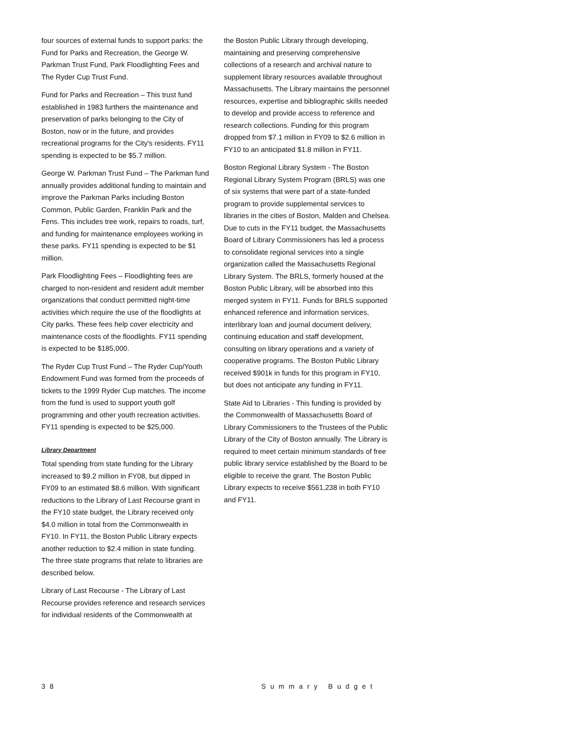four sources of external funds to support parks: the Fund for Parks and Recreation, the George W. Parkman Trust Fund, Park Floodlighting Fees and The Ryder Cup Trust Fund.
Fund for Parks and Recreation – This trust fund established in 1983 furthers the maintenance and preservation of parks belonging to the City of Boston, now or in the future, and provides recreational programs for the City's residents. FY11 spending is expected to be $5.7 million.
George W. Parkman Trust Fund – The Parkman fund annually provides additional funding to maintain and improve the Parkman Parks including Boston Common, Public Garden, Franklin Park and the Fens. This includes tree work, repairs to roads, turf, and funding for maintenance employees working in these parks. FY11 spending is expected to be $1 million.
Park Floodlighting Fees – Floodlighting fees are charged to non-resident and resident adult member organizations that conduct permitted night-time activities which require the use of the floodlights at City parks. These fees help cover electricity and maintenance costs of the floodlights. FY11 spending is expected to be $185,000.
The Ryder Cup Trust Fund – The Ryder Cup/Youth Endowment Fund was formed from the proceeds of tickets to the 1999 Ryder Cup matches. The income from the fund is used to support youth golf programming and other youth recreation activities. FY11 spending is expected to be $25,000.
Library Department
Total spending from state funding for the Library increased to $9.2 million in FY08, but dipped in FY09 to an estimated $8.6 million. With significant reductions to the Library of Last Recourse grant in the FY10 state budget, the Library received only $4.0 million in total from the Commonwealth in FY10. In FY11, the Boston Public Library expects another reduction to $2.4 million in state funding. The three state programs that relate to libraries are described below.
Library of Last Recourse - The Library of Last Recourse provides reference and research services for individual residents of the Commonwealth at
the Boston Public Library through developing, maintaining and preserving comprehensive collections of a research and archival nature to supplement library resources available throughout Massachusetts. The Library maintains the personnel resources, expertise and bibliographic skills needed to develop and provide access to reference and research collections. Funding for this program dropped from $7.1 million in FY09 to $2.6 million in FY10 to an anticipated $1.8 million in FY11.
Boston Regional Library System - The Boston Regional Library System Program (BRLS) was one of six systems that were part of a state-funded program to provide supplemental services to libraries in the cities of Boston, Malden and Chelsea. Due to cuts in the FY11 budget, the Massachusetts Board of Library Commissioners has led a process to consolidate regional services into a single organization called the Massachusetts Regional Library System. The BRLS, formerly housed at the Boston Public Library, will be absorbed into this merged system in FY11. Funds for BRLS supported enhanced reference and information services, interlibrary loan and journal document delivery, continuing education and staff development, consulting on library operations and a variety of cooperative programs. The Boston Public Library received $901k in funds for this program in FY10, but does not anticipate any funding in FY11.
State Aid to Libraries - This funding is provided by the Commonwealth of Massachusetts Board of Library Commissioners to the Trustees of the Public Library of the City of Boston annually. The Library is required to meet certain minimum standards of free public library service established by the Board to be eligible to receive the grant. The Boston Public Library expects to receive $561,238 in both FY10 and FY11.
38 Summary Budget